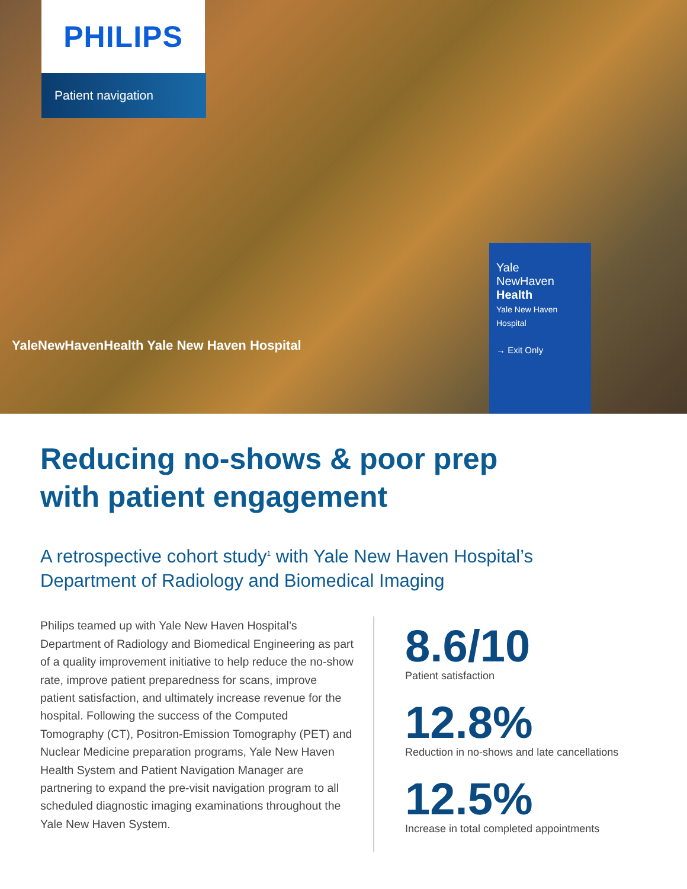PHILIPS
Patient navigation
YaleNewHavenHealth Yale New Haven Hospital
Yale
NewHaven
Health
Yale New Haven Hospital
→ Exit Only
Reducing no-shows & poor prep
with patient engagement
A retrospective cohort study<sup>1</sup> with Yale New Haven Hospital’s
Department of Radiology and Biomedical Imaging
Philips teamed up with Yale New Haven Hospital’s Department of Radiology and Biomedical Engineering as part of a quality improvement initiative to help reduce the no-show rate, improve patient preparedness for scans, improve patient satisfaction, and ultimately increase revenue for the hospital. Following the success of the Computed Tomography (CT), Positron-Emission Tomography (PET) and Nuclear Medicine preparation programs, Yale New Haven Health System and Patient Navigation Manager are partnering to expand the pre-visit navigation program to all scheduled diagnostic imaging examinations throughout the Yale New Haven System.
8.6/10
Patient satisfaction
12.8%
Reduction in no-shows and late cancellations
12.5%
Increase in total completed appointments